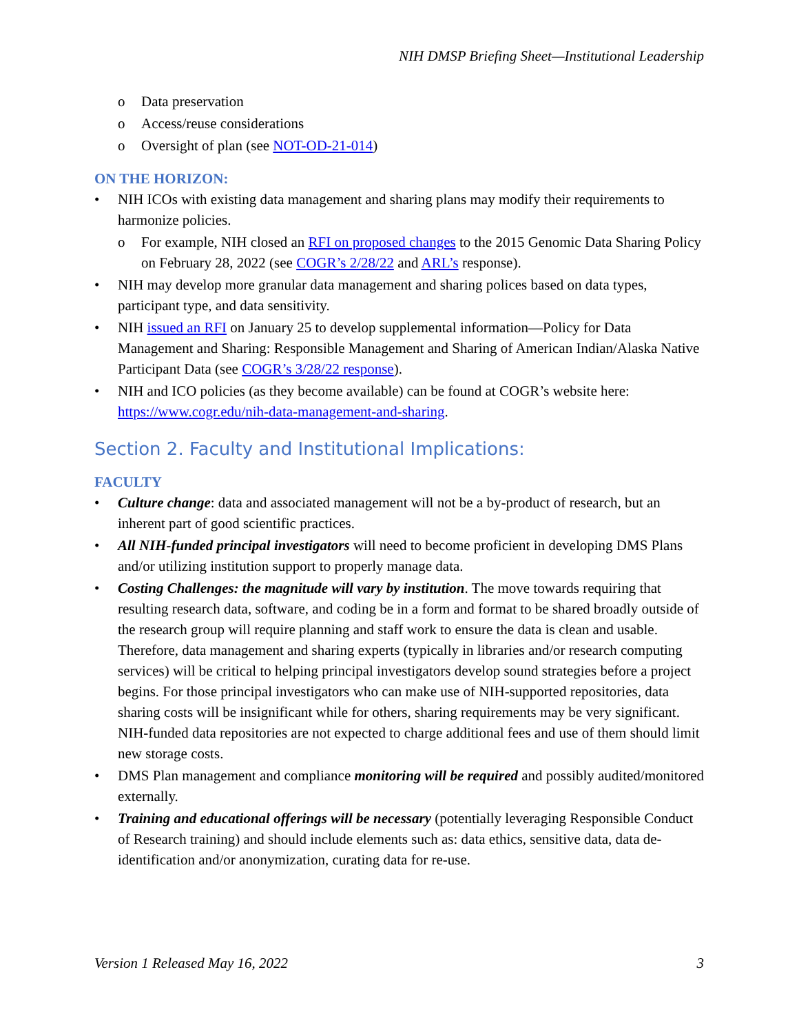NIH DMSP Briefing Sheet—Institutional Leadership
o Data preservation
o Access/reuse considerations
o Oversight of plan (see NOT-OD-21-014)
ON THE HORIZON:
NIH ICOs with existing data management and sharing plans may modify their requirements to harmonize policies.
o For example, NIH closed an RFI on proposed changes to the 2015 Genomic Data Sharing Policy on February 28, 2022 (see COGR’s 2/28/22 and ARL’s response).
NIH may develop more granular data management and sharing polices based on data types, participant type, and data sensitivity.
NIH issued an RFI on January 25 to develop supplemental information—Policy for Data Management and Sharing: Responsible Management and Sharing of American Indian/Alaska Native Participant Data (see COGR’s 3/28/22 response).
NIH and ICO policies (as they become available) can be found at COGR’s website here: https://www.cogr.edu/nih-data-management-and-sharing.
Section 2. Faculty and Institutional Implications:
FACULTY
Culture change: data and associated management will not be a by-product of research, but an inherent part of good scientific practices.
All NIH-funded principal investigators will need to become proficient in developing DMS Plans and/or utilizing institution support to properly manage data.
Costing Challenges: the magnitude will vary by institution. The move towards requiring that resulting research data, software, and coding be in a form and format to be shared broadly outside of the research group will require planning and staff work to ensure the data is clean and usable. Therefore, data management and sharing experts (typically in libraries and/or research computing services) will be critical to helping principal investigators develop sound strategies before a project begins. For those principal investigators who can make use of NIH-supported repositories, data sharing costs will be insignificant while for others, sharing requirements may be very significant. NIH-funded data repositories are not expected to charge additional fees and use of them should limit new storage costs.
DMS Plan management and compliance monitoring will be required and possibly audited/monitored externally.
Training and educational offerings will be necessary (potentially leveraging Responsible Conduct of Research training) and should include elements such as: data ethics, sensitive data, data de-identification and/or anonymization, curating data for re-use.
Version 1 Released May 16, 2022 3